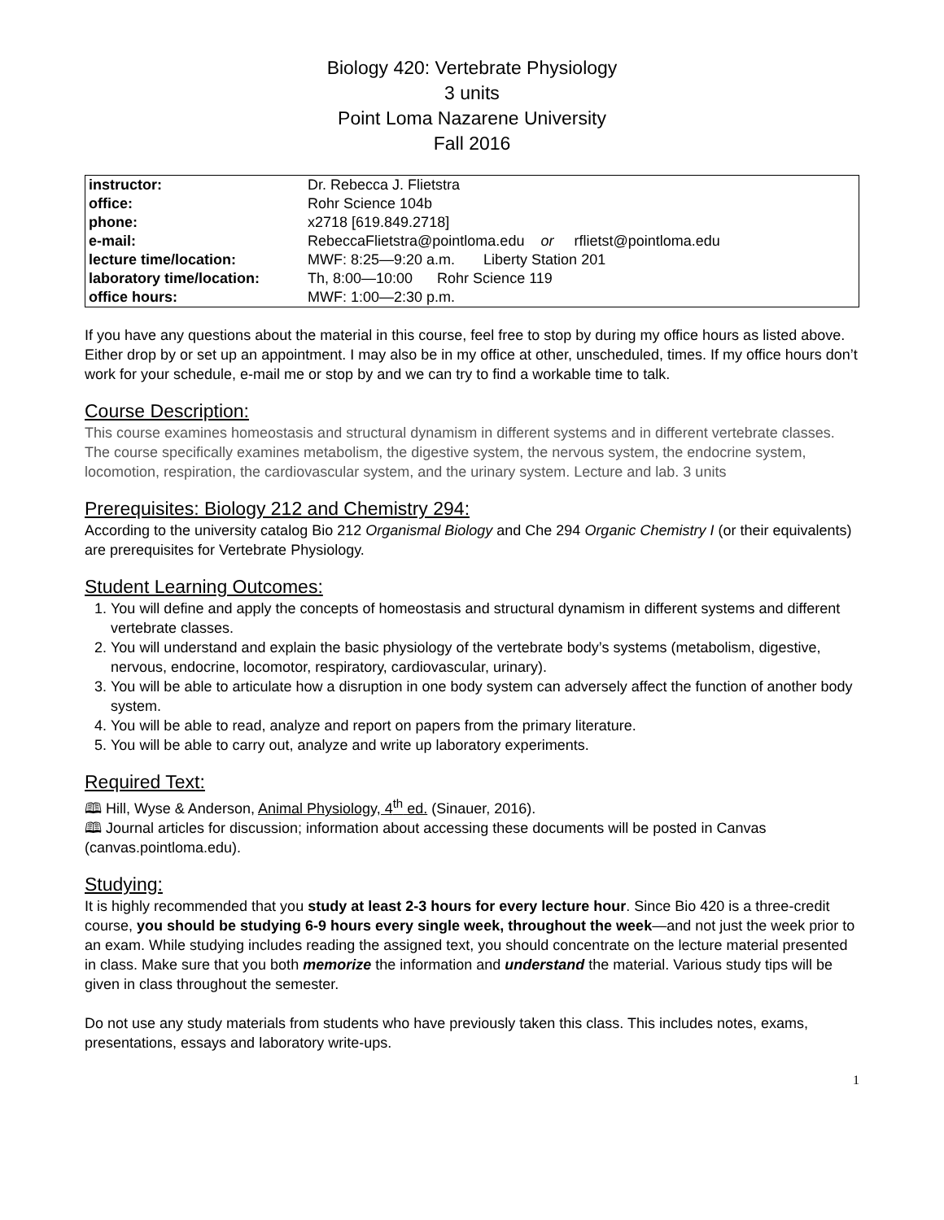Biology 420: Vertebrate Physiology
3 units
Point Loma Nazarene University
Fall 2016
| instructor: | Dr. Rebecca J. Flietstra |
| office: | Rohr Science 104b |
| phone: | x2718 [619.849.2718] |
| e-mail: | RebeccaFlietstra@pointloma.edu or rflietst@pointloma.edu |
| lecture time/location: | MWF: 8:25—9:20 a.m. Liberty Station 201 |
| laboratory time/location: | Th, 8:00—10:00 Rohr Science 119 |
| office hours: | MWF: 1:00—2:30 p.m. |
If you have any questions about the material in this course, feel free to stop by during my office hours as listed above. Either drop by or set up an appointment. I may also be in my office at other, unscheduled, times. If my office hours don’t work for your schedule, e-mail me or stop by and we can try to find a workable time to talk.
Course Description:
This course examines homeostasis and structural dynamism in different systems and in different vertebrate classes. The course specifically examines metabolism, the digestive system, the nervous system, the endocrine system, locomotion, respiration, the cardiovascular system, and the urinary system. Lecture and lab. 3 units
Prerequisites: Biology 212 and Chemistry 294:
According to the university catalog Bio 212 Organismal Biology and Che 294 Organic Chemistry I (or their equivalents) are prerequisites for Vertebrate Physiology.
Student Learning Outcomes:
1. You will define and apply the concepts of homeostasis and structural dynamism in different systems and different vertebrate classes.
2. You will understand and explain the basic physiology of the vertebrate body’s systems (metabolism, digestive, nervous, endocrine, locomotor, respiratory, cardiovascular, urinary).
3. You will be able to articulate how a disruption in one body system can adversely affect the function of another body system.
4. You will be able to read, analyze and report on papers from the primary literature.
5. You will be able to carry out, analyze and write up laboratory experiments.
Required Text:
🕮 Hill, Wyse & Anderson, Animal Physiology, 4<sup>th</sup> ed. (Sinauer, 2016).
🕮 Journal articles for discussion; information about accessing these documents will be posted in Canvas (canvas.pointloma.edu).
Studying:
It is highly recommended that you study at least 2-3 hours for every lecture hour. Since Bio 420 is a three-credit course, you should be studying 6-9 hours every single week, throughout the week—and not just the week prior to an exam. While studying includes reading the assigned text, you should concentrate on the lecture material presented in class. Make sure that you both memorize the information and understand the material. Various study tips will be given in class throughout the semester.
Do not use any study materials from students who have previously taken this class. This includes notes, exams, presentations, essays and laboratory write-ups.
1